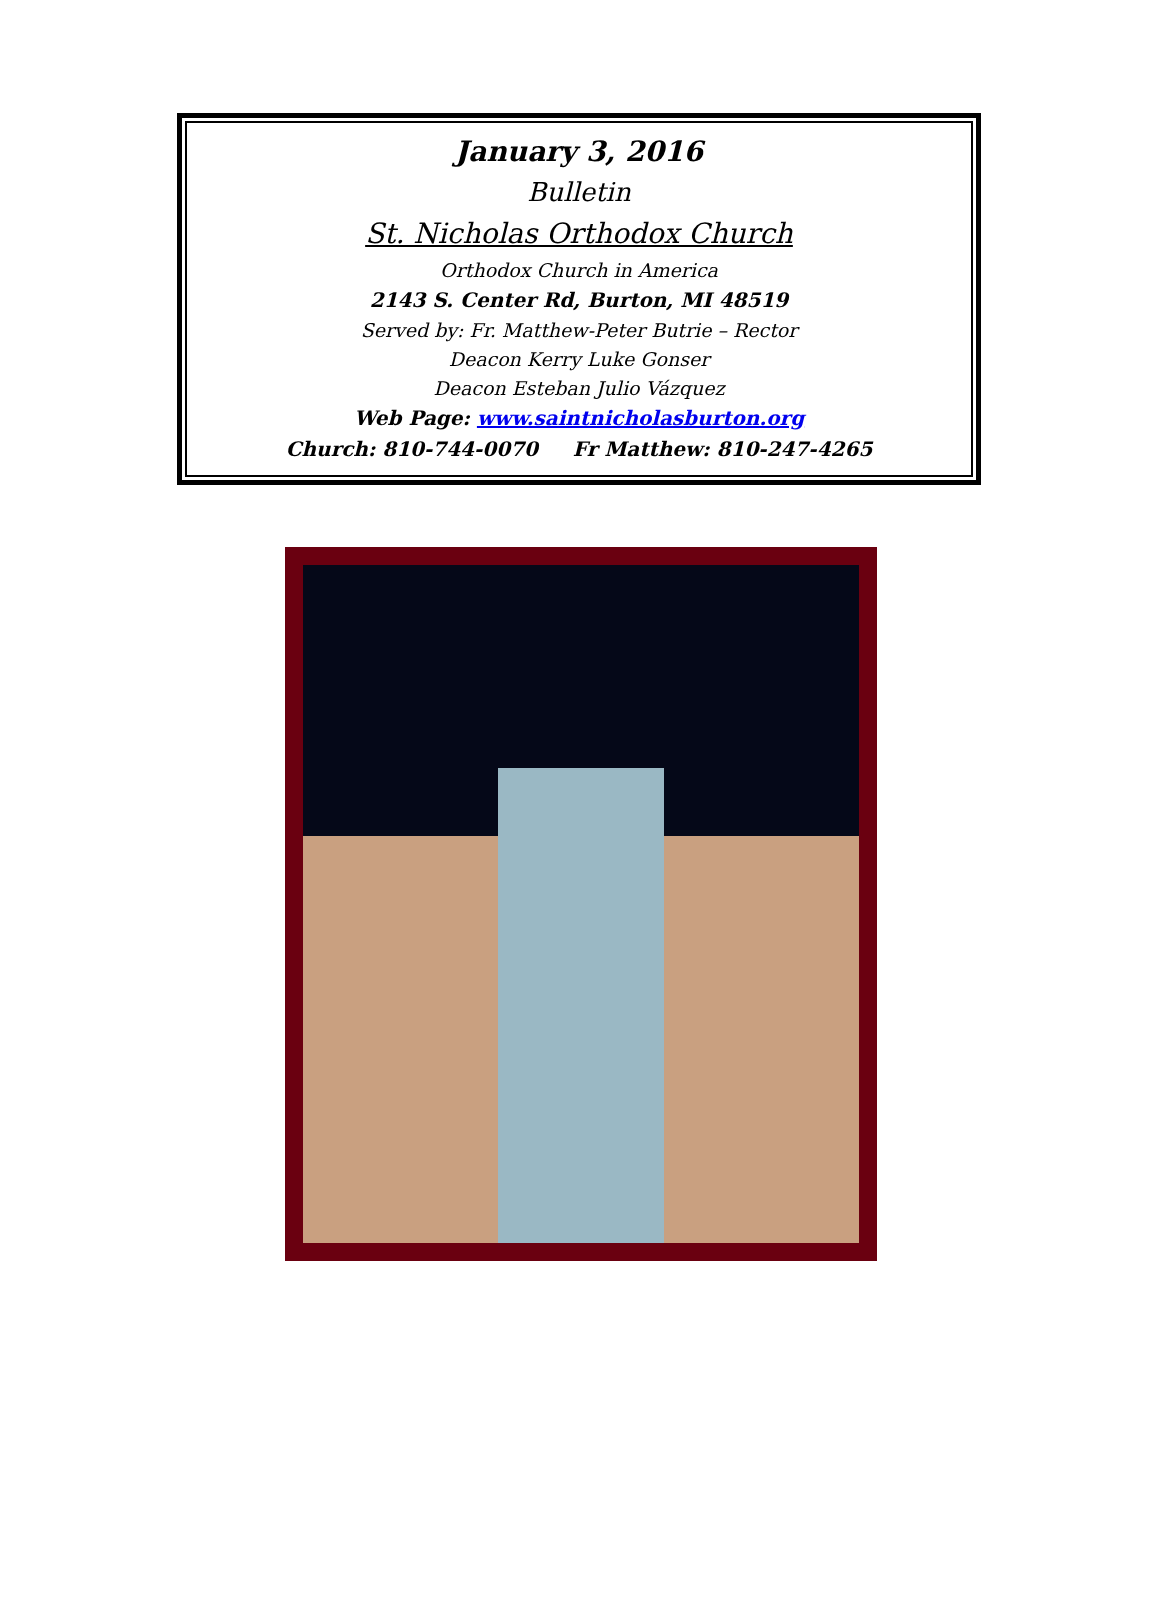January 3, 2016
Bulletin
St. Nicholas Orthodox Church
Orthodox Church in America
2143 S. Center Rd, Burton, MI 48519
Served by: Fr. Matthew-Peter Butrie – Rector
Deacon Kerry Luke Gonser
Deacon Esteban Julio Vázquez
Web Page: www.saintnicholasburton.org
Church: 810-744-0070 Fr Matthew: 810-247-4265